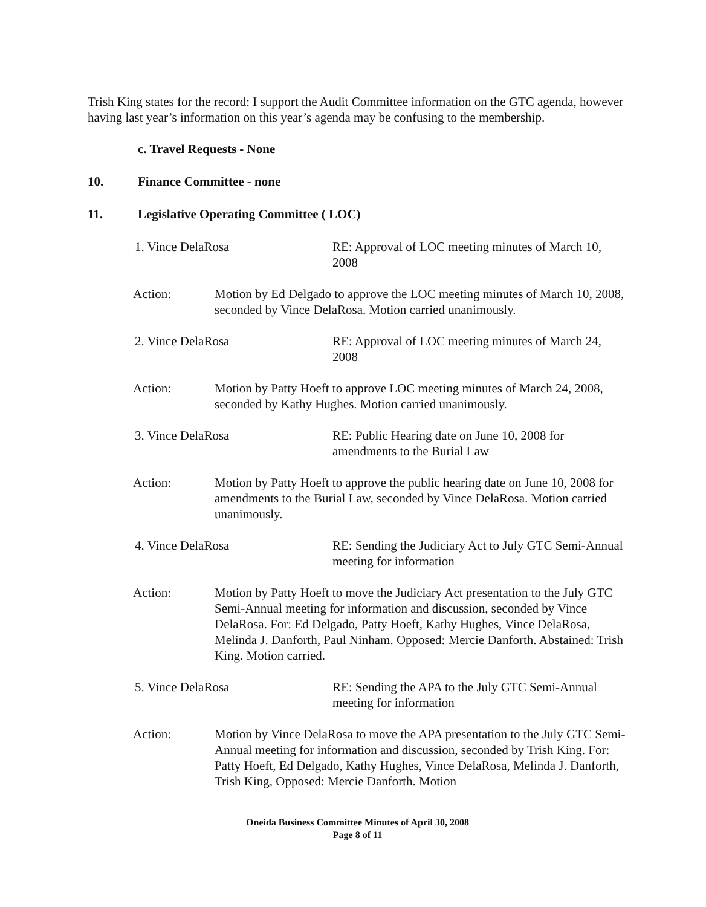Trish King states for the record: I support the Audit Committee information on the GTC agenda, however having last year’s information on this year’s agenda may be confusing to the membership.
c. Travel Requests - None
10. Finance Committee - none
11. Legislative Operating Committee ( LOC)
1. Vince DelaRosa RE: Approval of LOC meeting minutes of March 10, 2008
Action: Motion by Ed Delgado to approve the LOC meeting minutes of March 10, 2008, seconded by Vince DelaRosa. Motion carried unanimously.
2. Vince DelaRosa RE: Approval of LOC meeting minutes of March 24, 2008
Action: Motion by Patty Hoeft to approve LOC meeting minutes of March 24, 2008, seconded by Kathy Hughes. Motion carried unanimously.
3. Vince DelaRosa RE: Public Hearing date on June 10, 2008 for amendments to the Burial Law
Action: Motion by Patty Hoeft to approve the public hearing date on June 10, 2008 for amendments to the Burial Law, seconded by Vince DelaRosa. Motion carried unanimously.
4. Vince DelaRosa RE: Sending the Judiciary Act to July GTC Semi-Annual meeting for information
Action: Motion by Patty Hoeft to move the Judiciary Act presentation to the July GTC Semi-Annual meeting for information and discussion, seconded by Vince DelaRosa. For: Ed Delgado, Patty Hoeft, Kathy Hughes, Vince DelaRosa, Melinda J. Danforth, Paul Ninham. Opposed: Mercie Danforth. Abstained: Trish King. Motion carried.
5. Vince DelaRosa RE: Sending the APA to the July GTC Semi-Annual meeting for information
Action: Motion by Vince DelaRosa to move the APA presentation to the July GTC Semi-Annual meeting for information and discussion, seconded by Trish King. For: Patty Hoeft, Ed Delgado, Kathy Hughes, Vince DelaRosa, Melinda J. Danforth, Trish King, Opposed: Mercie Danforth. Motion
Oneida Business Committee Minutes of April 30, 2008
Page 8 of 11